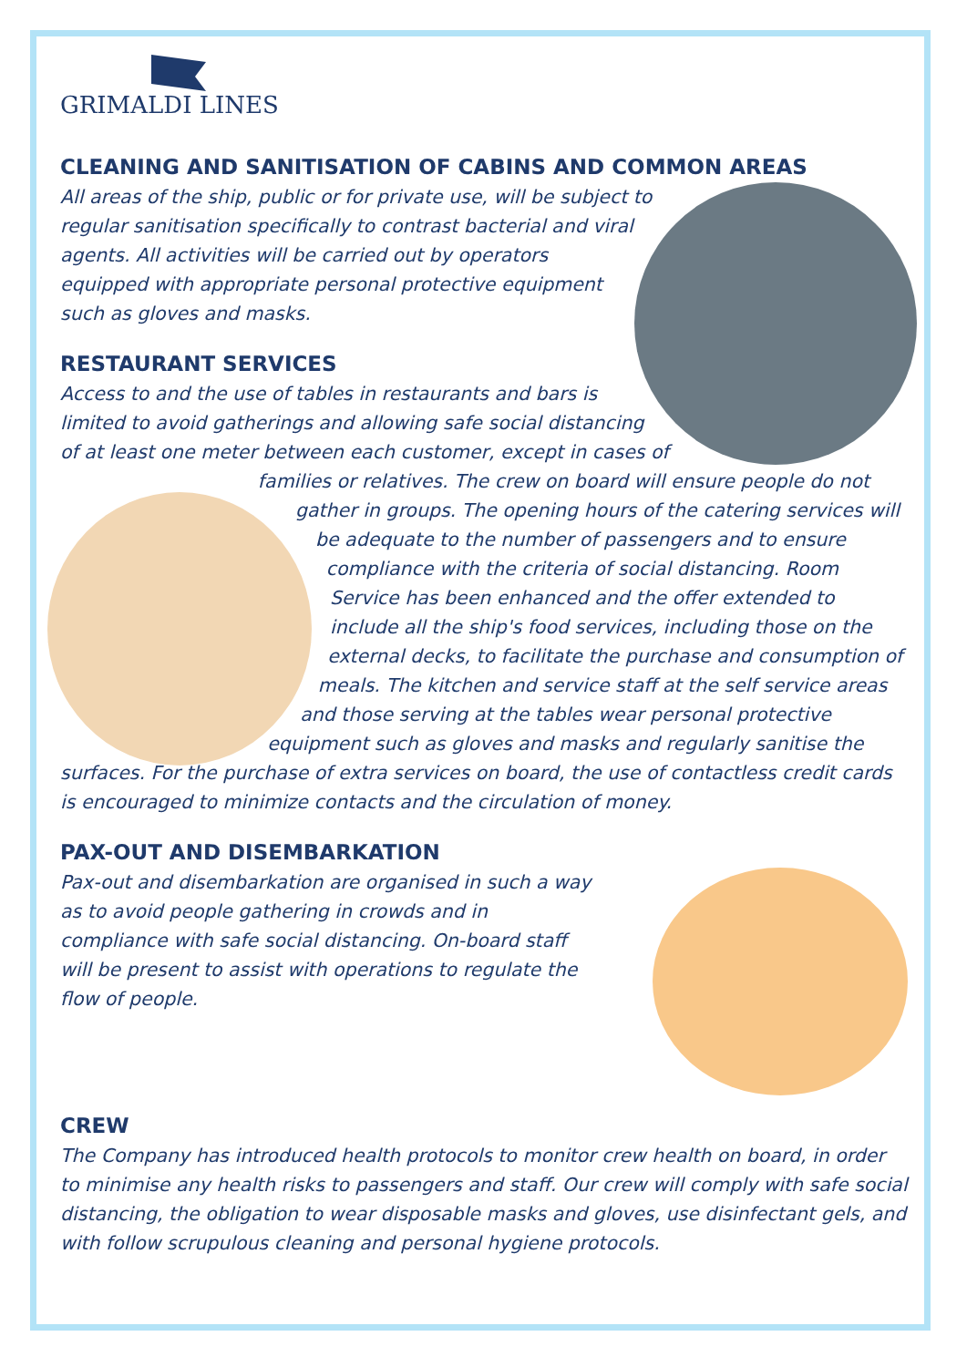GRIMALDI LINES
CLEANING AND SANITISATION OF CABINS AND COMMON AREAS
All areas of the ship, public or for private use, will be subject to regular sanitisation specifically to contrast bacterial and viral agents. All activities will be carried out by operators equipped with appropriate personal protective equipment such as gloves and masks.
RESTAURANT SERVICES
Access to and the use of tables in restaurants and bars is limited to avoid gatherings and allowing safe social distancing of at least one meter between each customer, except in cases of families or relatives. The crew on board will ensure people do not gather in groups. The opening hours of the catering services will be adequate to the number of passengers and to ensure compliance with the criteria of social distancing. Room Service has been enhanced and the offer extended to include all the ship's food services, including those on the external decks, to facilitate the purchase and consumption of meals. The kitchen and service staff at the self service areas and those serving at the tables wear personal protective equipment such as gloves and masks and regularly sanitise the surfaces. For the purchase of extra services on board, the use of contactless credit cards is encouraged to minimize contacts and the circulation of money.
PAX-OUT AND DISEMBARKATION
Pax-out and disembarkation are organised in such a way as to avoid people gathering in crowds and in compliance with safe social distancing. On-board staff will be present to assist with operations to regulate the flow of people.
CREW
The Company has introduced health protocols to monitor crew health on board, in order to minimise any health risks to passengers and staff. Our crew will comply with safe social distancing, the obligation to wear disposable masks and gloves, use disinfectant gels, and with follow scrupulous cleaning and personal hygiene protocols.